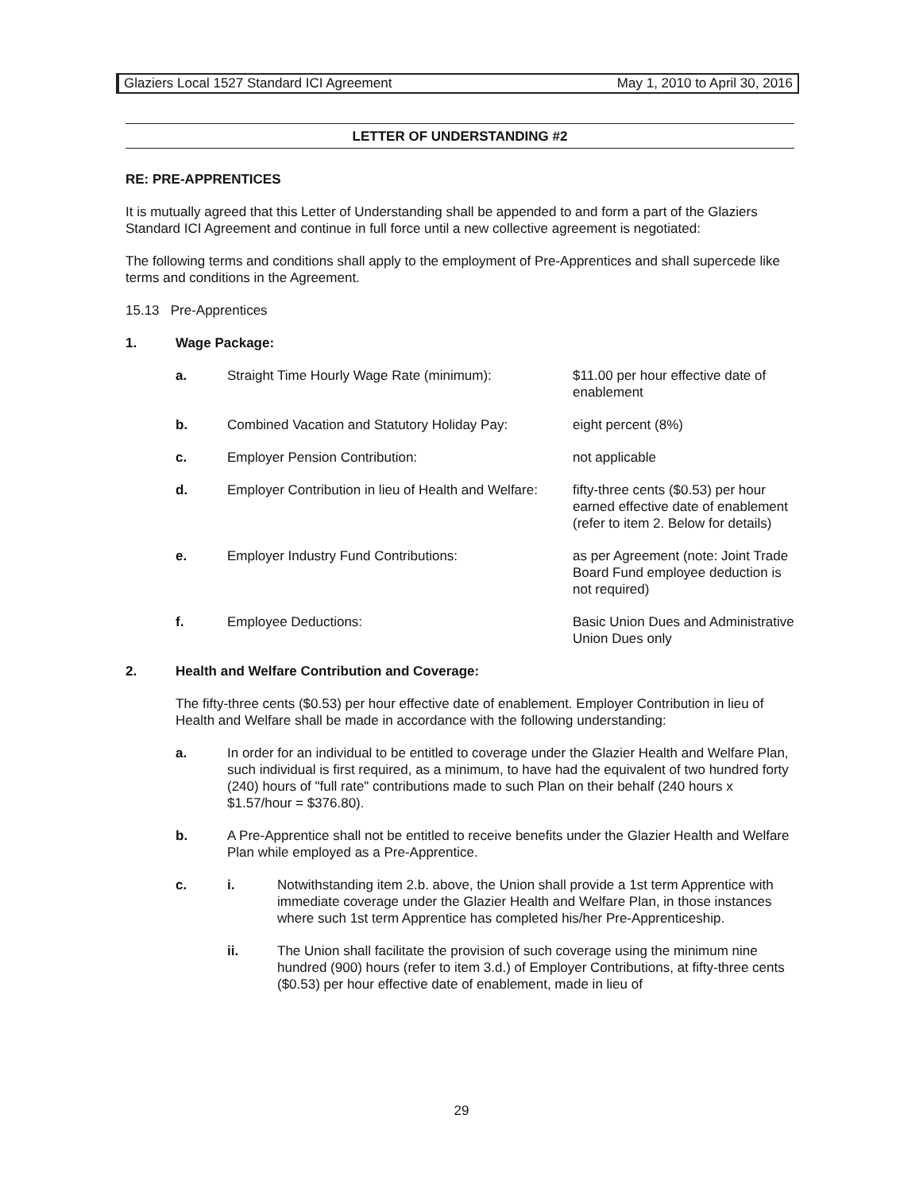Glaziers Local 1527 Standard ICI Agreement May 1, 2010 to April 30, 2016
LETTER OF UNDERSTANDING #2
RE: PRE-APPRENTICES
It is mutually agreed that this Letter of Understanding shall be appended to and form a part of the Glaziers Standard ICI Agreement and continue in full force until a new collective agreement is negotiated:
The following terms and conditions shall apply to the employment of Pre-Apprentices and shall supercede like terms and conditions in the Agreement.
15.13 Pre-Apprentices
1. Wage Package:
a. Straight Time Hourly Wage Rate (minimum): $11.00 per hour effective date of enablement
b. Combined Vacation and Statutory Holiday Pay: eight percent (8%)
c. Employer Pension Contribution: not applicable
d. Employer Contribution in lieu of Health and Welfare: fifty-three cents ($0.53) per hour earned effective date of enablement (refer to item 2. Below for details)
e. Employer Industry Fund Contributions: as per Agreement (note: Joint Trade Board Fund employee deduction is not required)
f. Employee Deductions: Basic Union Dues and Administrative Union Dues only
2. Health and Welfare Contribution and Coverage:
The fifty-three cents ($0.53) per hour effective date of enablement. Employer Contribution in lieu of Health and Welfare shall be made in accordance with the following understanding:
a. In order for an individual to be entitled to coverage under the Glazier Health and Welfare Plan, such individual is first required, as a minimum, to have had the equivalent of two hundred forty (240) hours of "full rate" contributions made to such Plan on their behalf (240 hours x $1.57/hour = $376.80).
b. A Pre-Apprentice shall not be entitled to receive benefits under the Glazier Health and Welfare Plan while employed as a Pre-Apprentice.
c. i. Notwithstanding item 2.b. above, the Union shall provide a 1st term Apprentice with immediate coverage under the Glazier Health and Welfare Plan, in those instances where such 1st term Apprentice has completed his/her Pre-Apprenticeship.
ii. The Union shall facilitate the provision of such coverage using the minimum nine hundred (900) hours (refer to item 3.d.) of Employer Contributions, at fifty-three cents ($0.53) per hour effective date of enablement, made in lieu of
29